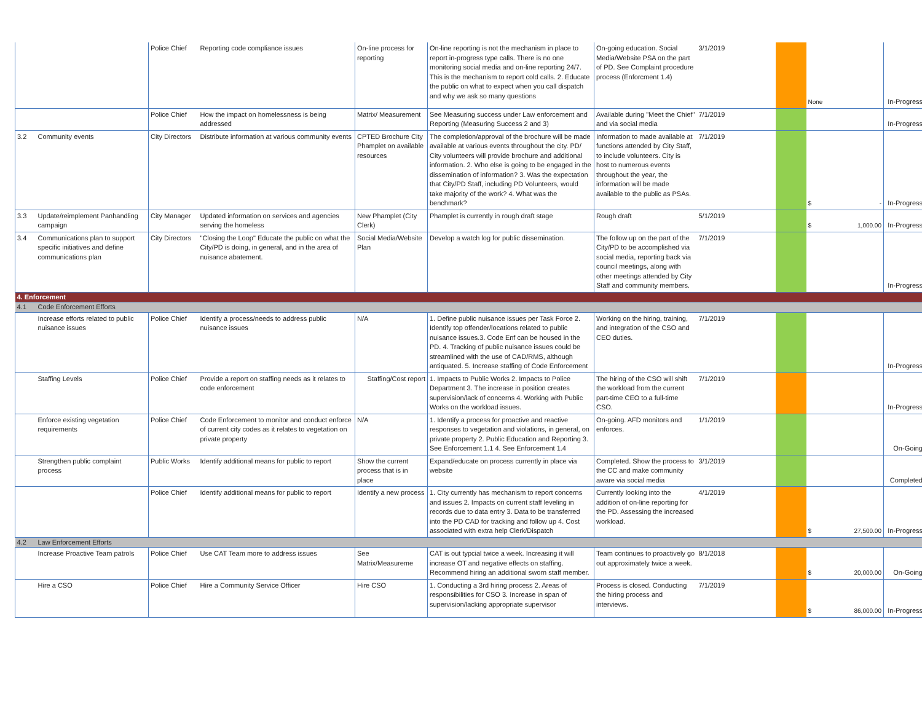| | | Police Chief | Reporting code compliance issues | On-line process for reporting | On-line reporting is not the mechanism in place to report in-progress type calls. There is no one monitoring social media and on-line reporting 24/7. This is the mechanism to report cold calls. 2. Educate the public on what to expect when you call dispatch and why we ask so many questions | On-going education. Social Media/Website PSA on the part of PD. See Complaint procedure process (Enforcment 1.4) | 3/1/2019 | | | None | In-Progress |
| | | Police Chief | How the impact on homelessness is being addressed | Matrix/ Measurement | See Measuring success under Law enforcement and Reporting (Measuring Success 2 and 3) | Available during "Meet the Chief" and via social media | 7/1/2019 | | | | In-Progress |
| 3.2 | Community events | City Directors | Distribute information at various community events | CPTED Brochure City Phamplet on available resources | The completion/approval of the brochure will be made available at various events throughout the city. PD/ City volunteers will provide brochure and additional information. 2. Who else is going to be engaged in the dissemination of information? 3. Was the expectation that City/PD Staff, including PD Volunteers, would take majority of the work? 4. What was the benchmark? | Information to made available at functions attended by City Staff, to include volunteers. City is host to numerous events throughout the year, the information will be made available to the public as PSAs. | 7/1/2019 | | | $ - | In-Progress |
| 3.3 | Update/reimplement Panhandling campaign | City Manager | Updated information on services and agencies serving the homeless | New Phamplet (City Clerk) | Phamplet is currently in rough draft stage | Rough draft | 5/1/2019 | | | $ 1,000.00 | In-Progress |
| 3.4 | Communications plan to support specific initiatives and define communications plan | City Directors | "Closing the Loop" Educate the public on what the City/PD is doing, in general, and in the area of nuisance abatement. | Social Media/Website Plan | Develop a watch log for public dissemination. | The follow up on the part of the City/PD to be accomplished via social media, reporting back via council meetings, along with other meetings attended by City Staff and community members. | 7/1/2019 | | | | In-Progress |
| 4. Enforcement | | | | | | | | | | | |
| 4.1 | Code Enforcement Efforts | | | | | | | | | | |
| | Increase efforts related to public nuisance issues | Police Chief | Identify a process/needs to address public nuisance issues | N/A | 1. Define public nuisance issues per Task Force 2. Identify top offender/locations related to public nuisance issues.3. Code Enf can be housed in the PD. 4. Tracking of public nuisance issues could be streamlined with the use of CAD/RMS, although antiquated. 5. Increase staffing of Code Enforcement | Working on the hiring, training, and integration of the CSO and CEO duties. | 7/1/2019 | | | | In-Progress |
| | Staffing Levels | Police Chief | Provide a report on staffing needs as it relates to code enforcement | Staffing/Cost report | 1. Impacts to Public Works 2. Impacts to Police Department 3. The increase in position creates supervision/lack of concerns 4. Working with Public Works on the workload issues. | The hiring of the CSO will shift the workload from the current part-time CEO to a full-time CSO. | 7/1/2019 | | | | In-Progress |
| | Enforce existing vegetation requirements | Police Chief | Code Enforcement to monitor and conduct enforce of current city codes as it relates to vegetation on private property | N/A | 1. Identify a process for proactive and reactive responses to vegetation and violations, in general, on private property 2. Public Education and Reporting 3. See Enforcement 1.1 4. See Enforcement 1.4 | On-going. AFD monitors and enforces. | 1/1/2019 | | | | On-Going |
| | Strengthen public complaint process | Public Works | Identify additional means for public to report | Show the current process that is in place | Expand/educate on process currently in place via website | Completed. Show the process to the CC and make community aware via social media | 3/1/2019 | | | | Completed |
| | | Police Chief | Identify additional means for public to report | Identify a new process | 1. City currently has mechanism to report concerns and issues 2. Impacts on current staff leveling in records due to data entry 3. Data to be transferred into the PD CAD for tracking and follow up 4. Cost associated with extra help Clerk/Dispatch | Currently looking into the addition of on-line reporting for the PD. Assessing the increased workload. | 4/1/2019 | | | $ 27,500.00 | In-Progress |
| 4.2 | Law Enforcement Efforts | | | | | | | | | | |
| | Increase Proactive Team patrols | Police Chief | Use CAT Team more to address issues | See Matrix/Measureme | CAT is out typcial twice a week. Increasing it will increase OT and negative effects on staffing. Recommend hiring an additional sworn staff member. | Team continues to proactively go out approximately twice a week. | 8/1/2018 | | | $ 20,000.00 | On-Going |
| | Hire a CSO | Police Chief | Hire a Community Service Officer | Hire CSO | 1. Conducting a 3rd hiring process 2. Areas of responsibilities for CSO 3. Increase in span of supervision/lacking appropriate supervisor | Process is closed. Conducting the hiring process and interviews. | 7/1/2019 | | | $ 86,000.00 | In-Progress |